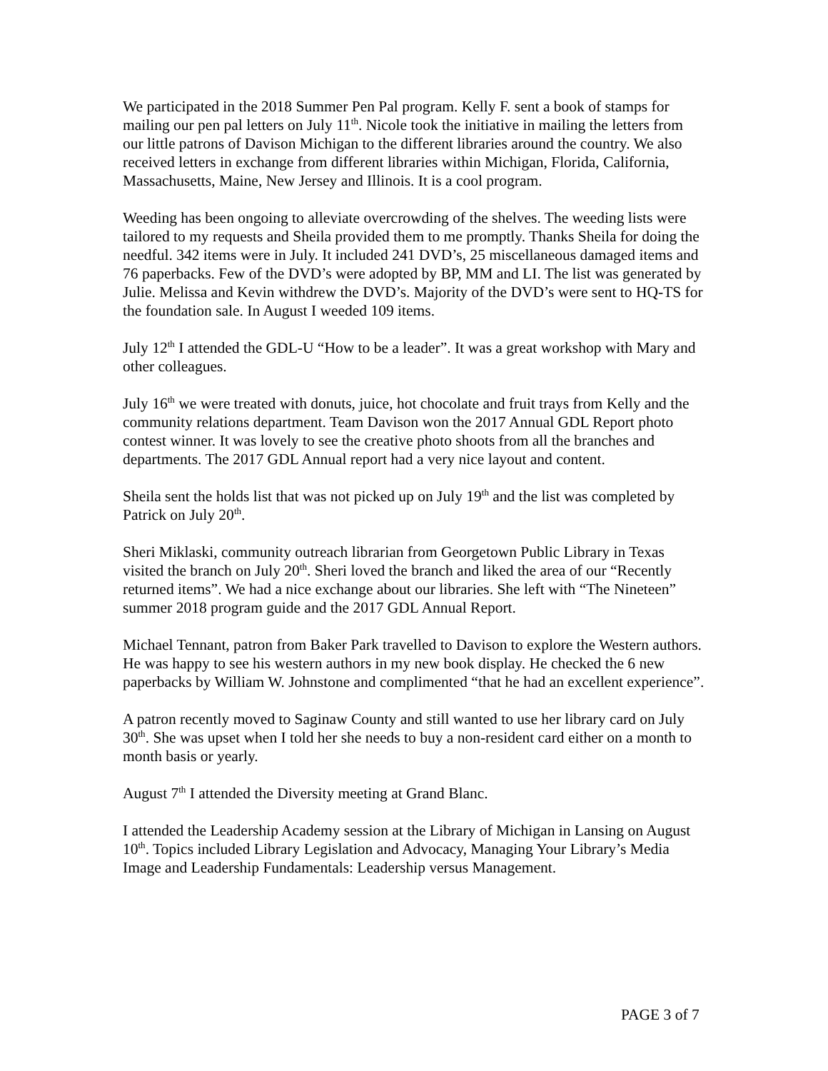We participated in the 2018 Summer Pen Pal program. Kelly F. sent a book of stamps for mailing our pen pal letters on July 11<sup>th</sup>. Nicole took the initiative in mailing the letters from our little patrons of Davison Michigan to the different libraries around the country. We also received letters in exchange from different libraries within Michigan, Florida, California, Massachusetts, Maine, New Jersey and Illinois. It is a cool program.
Weeding has been ongoing to alleviate overcrowding of the shelves. The weeding lists were tailored to my requests and Sheila provided them to me promptly. Thanks Sheila for doing the needful. 342 items were in July. It included 241 DVD’s, 25 miscellaneous damaged items and 76 paperbacks. Few of the DVD’s were adopted by BP, MM and LI. The list was generated by Julie. Melissa and Kevin withdrew the DVD’s. Majority of the DVD’s were sent to HQ-TS for the foundation sale. In August I weeded 109 items.
July 12<sup>th</sup> I attended the GDL-U “How to be a leader”. It was a great workshop with Mary and other colleagues.
July 16<sup>th</sup> we were treated with donuts, juice, hot chocolate and fruit trays from Kelly and the community relations department. Team Davison won the 2017 Annual GDL Report photo contest winner. It was lovely to see the creative photo shoots from all the branches and departments. The 2017 GDL Annual report had a very nice layout and content.
Sheila sent the holds list that was not picked up on July 19<sup>th</sup> and the list was completed by Patrick on July 20<sup>th</sup>.
Sheri Miklaski, community outreach librarian from Georgetown Public Library in Texas visited the branch on July 20<sup>th</sup>. Sheri loved the branch and liked the area of our “Recently returned items”. We had a nice exchange about our libraries. She left with “The Nineteen” summer 2018 program guide and the 2017 GDL Annual Report.
Michael Tennant, patron from Baker Park travelled to Davison to explore the Western authors. He was happy to see his western authors in my new book display. He checked the 6 new paperbacks by William W. Johnstone and complimented “that he had an excellent experience”.
A patron recently moved to Saginaw County and still wanted to use her library card on July 30<sup>th</sup>. She was upset when I told her she needs to buy a non-resident card either on a month to month basis or yearly.
August 7<sup>th</sup> I attended the Diversity meeting at Grand Blanc.
I attended the Leadership Academy session at the Library of Michigan in Lansing on August 10<sup>th</sup>. Topics included Library Legislation and Advocacy, Managing Your Library’s Media Image and Leadership Fundamentals: Leadership versus Management.
PAGE 3 of 7